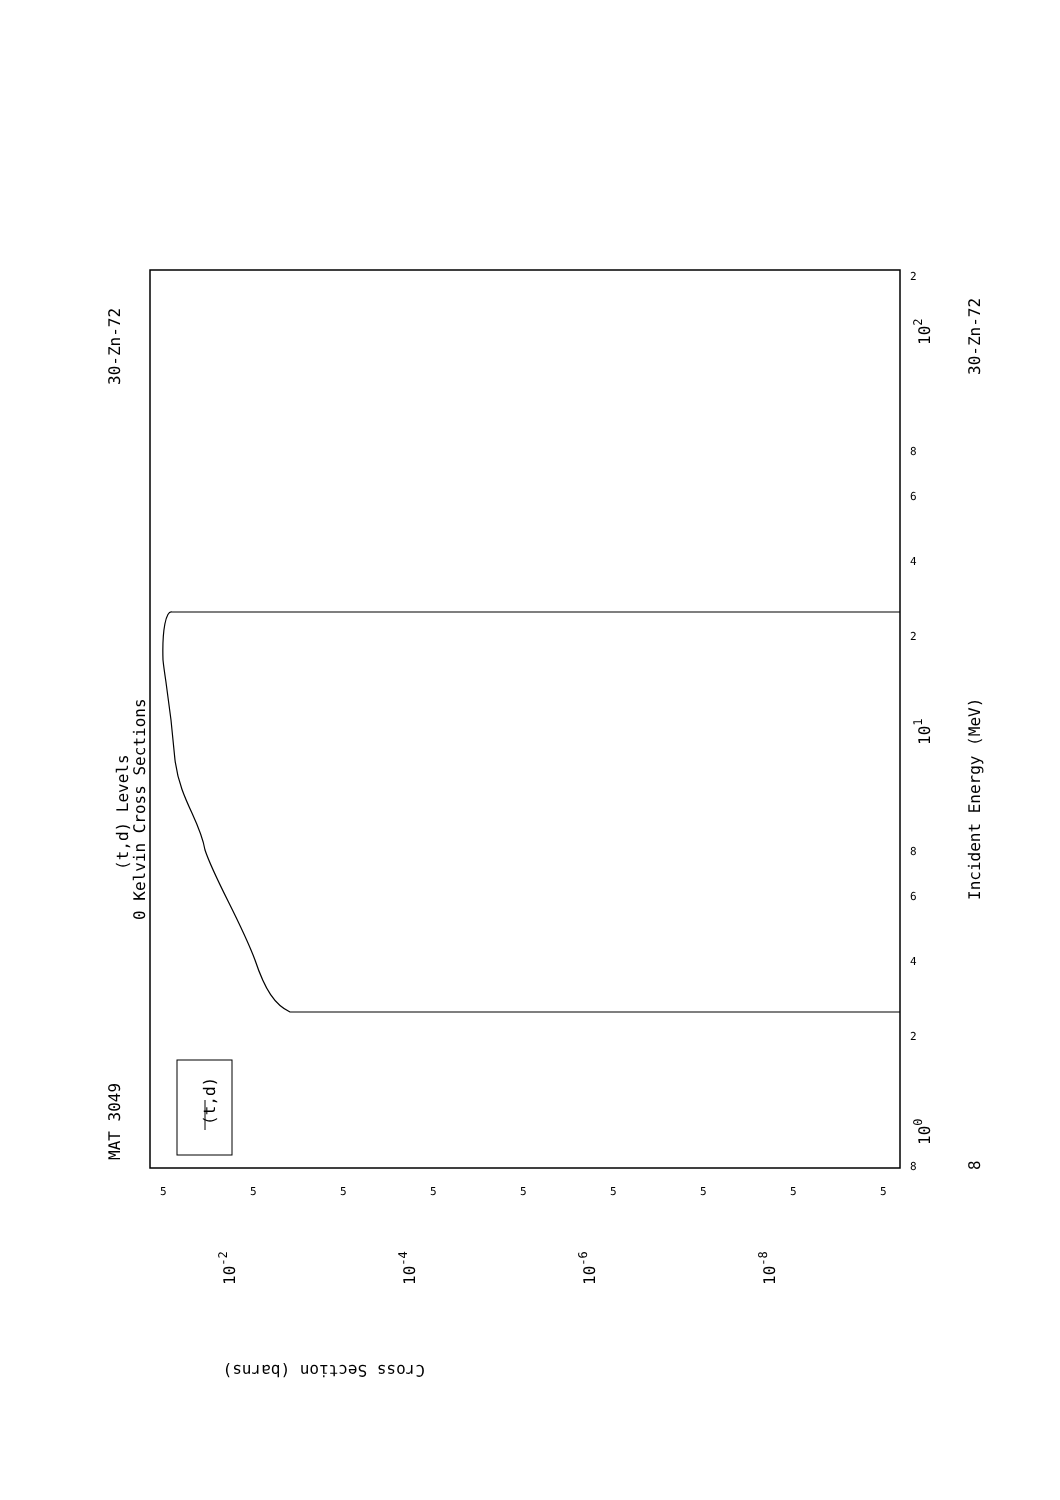MAT 3049
30-Zn-72
30-Zn-72
(t,d) Levels
0 Kelvin Cross Sections
Incident Energy (MeV)
(t,d)
Cross Section (barns)
100
101
102
10-2
10-4
10-6
10-8
8
8
2
4
6
8
2
4
6
8
2
5
5
5
5
5
5
5
5
5